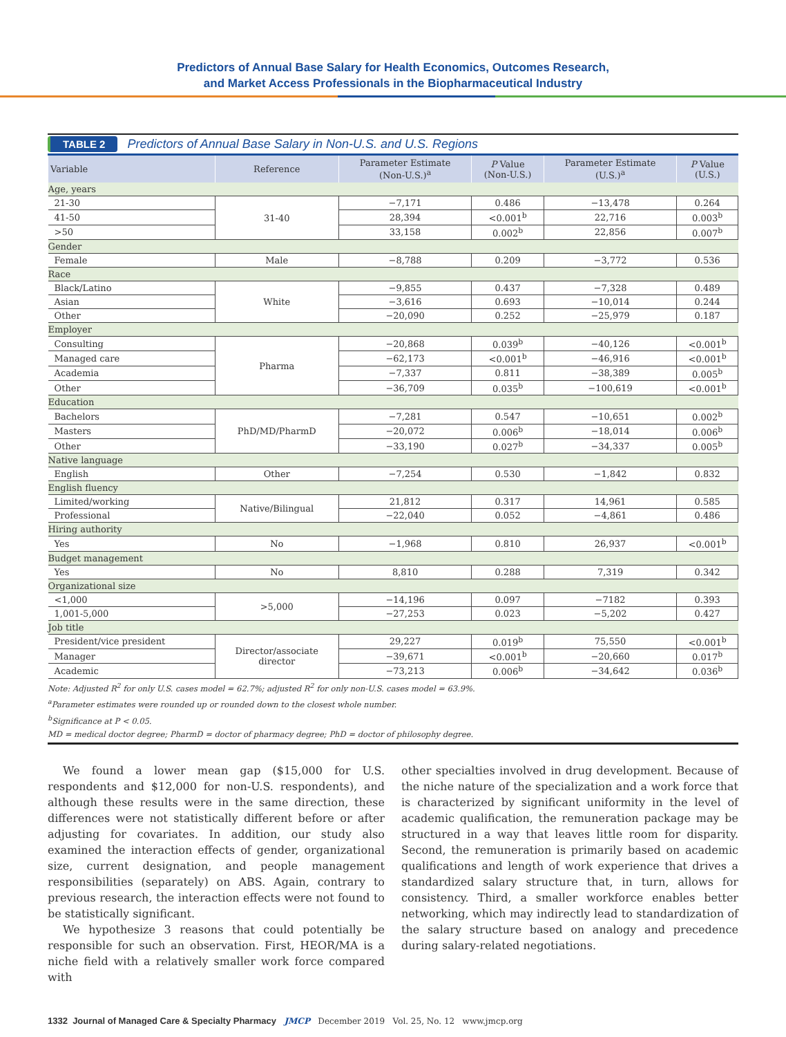Predictors of Annual Base Salary for Health Economics, Outcomes Research,
and Market Access Professionals in the Biopharmaceutical Industry
TABLE 2 Predictors of Annual Base Salary in Non-U.S. and U.S. Regions
| Variable | Reference | Parameter Estimate (Non-U.S.)<sup>a</sup> | P Value (Non-U.S.) | Parameter Estimate (U.S.)<sup>a</sup> | P Value (U.S.) |
| --- | --- | --- | --- | --- | --- |
| Age, years | | | | | |
| 21-30 | 31-40 | −7,171 | 0.486 | −13,478 | 0.264 |
| 41-50 | | 28,394 | <0.001<sup>b</sup> | 22,716 | 0.003<sup>b</sup> |
| >50 | | 33,158 | 0.002<sup>b</sup> | 22,856 | 0.007<sup>b</sup> |
| Gender | | | | | |
| Female | Male | −8,788 | 0.209 | −3,772 | 0.536 |
| Race | | | | | |
| Black/Latino | White | −9,855 | 0.437 | −7,328 | 0.489 |
| Asian | | −3,616 | 0.693 | −10,014 | 0.244 |
| Other | | −20,090 | 0.252 | −25,979 | 0.187 |
| Employer | | | | | |
| Consulting | Pharma | −20,868 | 0.039<sup>b</sup> | −40,126 | <0.001<sup>b</sup> |
| Managed care | | −62,173 | <0.001<sup>b</sup> | −46,916 | <0.001<sup>b</sup> |
| Academia | | −7,337 | 0.811 | −38,389 | 0.005<sup>b</sup> |
| Other | | −36,709 | 0.035<sup>b</sup> | −100,619 | <0.001<sup>b</sup> |
| Education | | | | | |
| Bachelors | PhD/MD/PharmD | −7,281 | 0.547 | −10,651 | 0.002<sup>b</sup> |
| Masters | | −20,072 | 0.006<sup>b</sup> | −18,014 | 0.006<sup>b</sup> |
| Other | | −33,190 | 0.027<sup>b</sup> | −34,337 | 0.005<sup>b</sup> |
| Native language | | | | | |
| English | Other | −7,254 | 0.530 | −1,842 | 0.832 |
| English fluency | | | | | |
| Limited/working | Native/Bilingual | 21,812 | 0.317 | 14,961 | 0.585 |
| Professional | | −22,040 | 0.052 | −4,861 | 0.486 |
| Hiring authority | | | | | |
| Yes | No | −1,968 | 0.810 | 26,937 | <0.001<sup>b</sup> |
| Budget management | | | | | |
| Yes | No | 8,810 | 0.288 | 7,319 | 0.342 |
| Organizational size | | | | | |
| <1,000 | >5,000 | −14,196 | 0.097 | −7182 | 0.393 |
| 1,001-5,000 | | −27,253 | 0.023 | −5,202 | 0.427 |
| Job title | | | | | |
| President/vice president | Director/associate director | 29,227 | 0.019<sup>b</sup> | 75,550 | <0.001<sup>b</sup> |
| Manager | | −39,671 | <0.001<sup>b</sup> | −20,660 | 0.017<sup>b</sup> |
| Academic | | −73,213 | 0.006<sup>b</sup> | −34,642 | 0.036<sup>b</sup> |
Note: Adjusted R<sup>2</sup> for only U.S. cases model = 62.7%; adjusted R<sup>2</sup> for only non-U.S. cases model = 63.9%.
<sup>a</sup> Parameter estimates were rounded up or rounded down to the closest whole number.
<sup>b</sup> Significance at P < 0.05.
MD = medical doctor degree; PharmD = doctor of pharmacy degree; PhD = doctor of philosophy degree.
We found a lower mean gap ($15,000 for U.S. respondents and $12,000 for non-U.S. respondents), and although these results were in the same direction, these differences were not statistically different before or after adjusting for covariates. In addition, our study also examined the interaction effects of gender, organizational size, current designation, and people management responsibilities (separately) on ABS. Again, contrary to previous research, the interaction effects were not found to be statistically significant.
We hypothesize 3 reasons that could potentially be responsible for such an observation. First, HEOR/MA is a niche field with a relatively smaller work force compared with
other specialties involved in drug development. Because of the niche nature of the specialization and a work force that is characterized by significant uniformity in the level of academic qualification, the remuneration package may be structured in a way that leaves little room for disparity. Second, the remuneration is primarily based on academic qualifications and length of work experience that drives a standardized salary structure that, in turn, allows for consistency. Third, a smaller workforce enables better networking, which may indirectly lead to standardization of the salary structure based on analogy and precedence during salary-related negotiations.
1332 Journal of Managed Care & Specialty Pharmacy JMCP December 2019 Vol. 25, No. 12 www.jmcp.org